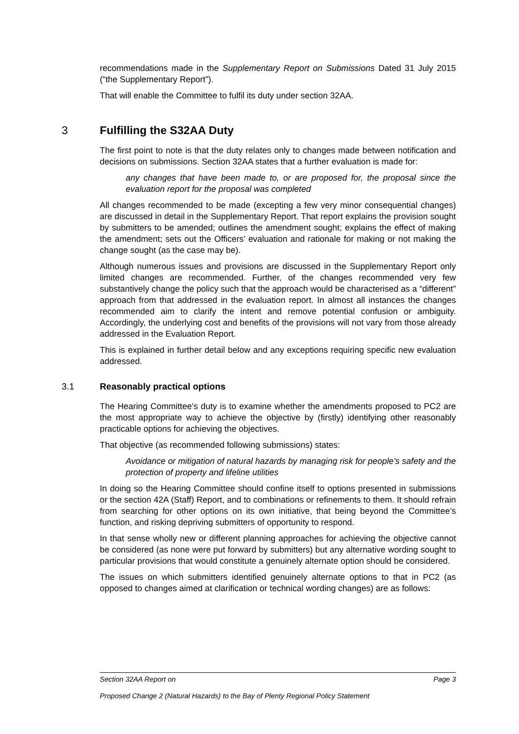recommendations made in the Supplementary Report on Submissions Dated 31 July 2015 (“the Supplementary Report”).
That will enable the Committee to fulfil its duty under section 32AA.
3 Fulfilling the S32AA Duty
The first point to note is that the duty relates only to changes made between notification and decisions on submissions. Section 32AA states that a further evaluation is made for:
any changes that have been made to, or are proposed for, the proposal since the evaluation report for the proposal was completed
All changes recommended to be made (excepting a few very minor consequential changes) are discussed in detail in the Supplementary Report. That report explains the provision sought by submitters to be amended; outlines the amendment sought; explains the effect of making the amendment; sets out the Officers’ evaluation and rationale for making or not making the change sought (as the case may be).
Although numerous issues and provisions are discussed in the Supplementary Report only limited changes are recommended. Further, of the changes recommended very few substantively change the policy such that the approach would be characterised as a “different” approach from that addressed in the evaluation report. In almost all instances the changes recommended aim to clarify the intent and remove potential confusion or ambiguity. Accordingly, the underlying cost and benefits of the provisions will not vary from those already addressed in the Evaluation Report.
This is explained in further detail below and any exceptions requiring specific new evaluation addressed.
3.1 Reasonably practical options
The Hearing Committee’s duty is to examine whether the amendments proposed to PC2 are the most appropriate way to achieve the objective by (firstly) identifying other reasonably practicable options for achieving the objectives.
That objective (as recommended following submissions) states:
Avoidance or mitigation of natural hazards by managing risk for people’s safety and the protection of property and lifeline utilities
In doing so the Hearing Committee should confine itself to options presented in submissions or the section 42A (Staff) Report, and to combinations or refinements to them. It should refrain from searching for other options on its own initiative, that being beyond the Committee’s function, and risking depriving submitters of opportunity to respond.
In that sense wholly new or different planning approaches for achieving the objective cannot be considered (as none were put forward by submitters) but any alternative wording sought to particular provisions that would constitute a genuinely alternate option should be considered.
The issues on which submitters identified genuinely alternate options to that in PC2 (as opposed to changes aimed at clarification or technical wording changes) are as follows:
Section 32AA Report on Page 3
Proposed Change 2 (Natural Hazards) to the Bay of Plenty Regional Policy Statement